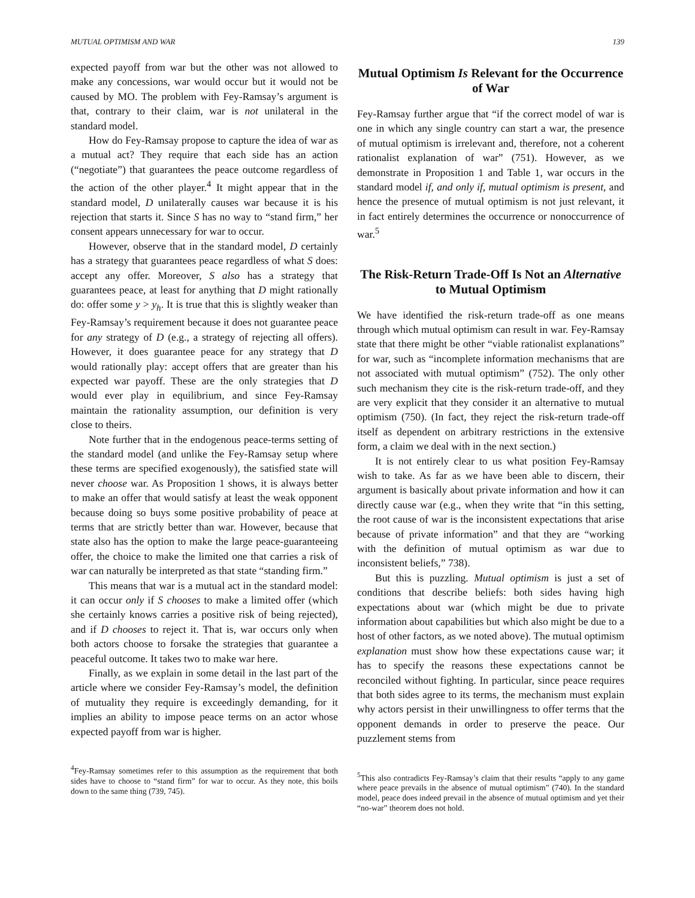MUTUAL OPTIMISM AND WAR 139
expected payoff from war but the other was not allowed to make any concessions, war would occur but it would not be caused by MO. The problem with Fey-Ramsay’s argument is that, contrary to their claim, war is not unilateral in the standard model.
How do Fey-Ramsay propose to capture the idea of war as a mutual act? They require that each side has an action (“negotiate”) that guarantees the peace outcome regardless of the action of the other player.<sup>4</sup> It might appear that in the standard model, D unilaterally causes war because it is his rejection that starts it. Since S has no way to “stand firm,” her consent appears unnecessary for war to occur.
However, observe that in the standard model, D certainly has a strategy that guarantees peace regardless of what S does: accept any offer. Moreover, S also has a strategy that guarantees peace, at least for anything that D might rationally do: offer some y > y<sub>h</sub>. It is true that this is slightly weaker than Fey-Ramsay’s requirement because it does not guarantee peace for any strategy of D (e.g., a strategy of rejecting all offers). However, it does guarantee peace for any strategy that D would rationally play: accept offers that are greater than his expected war payoff. These are the only strategies that D would ever play in equilibrium, and since Fey-Ramsay maintain the rationality assumption, our definition is very close to theirs.
Note further that in the endogenous peace-terms setting of the standard model (and unlike the Fey-Ramsay setup where these terms are specified exogenously), the satisfied state will never choose war. As Proposition 1 shows, it is always better to make an offer that would satisfy at least the weak opponent because doing so buys some positive probability of peace at terms that are strictly better than war. However, because that state also has the option to make the large peace-guaranteeing offer, the choice to make the limited one that carries a risk of war can naturally be interpreted as that state “standing firm.”
This means that war is a mutual act in the standard model: it can occur only if S chooses to make a limited offer (which she certainly knows carries a positive risk of being rejected), and if D chooses to reject it. That is, war occurs only when both actors choose to forsake the strategies that guarantee a peaceful outcome. It takes two to make war here.
Finally, as we explain in some detail in the last part of the article where we consider Fey-Ramsay’s model, the definition of mutuality they require is exceedingly demanding, for it implies an ability to impose peace terms on an actor whose expected payoff from war is higher.
<sup>4</sup> Fey-Ramsay sometimes refer to this assumption as the requirement that both sides have to choose to “stand firm” for war to occur. As they note, this boils down to the same thing (739, 745).
Mutual Optimism Is Relevant for the Occurrence of War
Fey-Ramsay further argue that “if the correct model of war is one in which any single country can start a war, the presence of mutual optimism is irrelevant and, therefore, not a coherent rationalist explanation of war” (751). However, as we demonstrate in Proposition 1 and Table 1, war occurs in the standard model if, and only if, mutual optimism is present, and hence the presence of mutual optimism is not just relevant, it in fact entirely determines the occurrence or nonoccurrence of war.<sup>5</sup>
The Risk-Return Trade-Off Is Not an Alternative to Mutual Optimism
We have identified the risk-return trade-off as one means through which mutual optimism can result in war. Fey-Ramsay state that there might be other “viable rationalist explanations” for war, such as “incomplete information mechanisms that are not associated with mutual optimism” (752). The only other such mechanism they cite is the risk-return trade-off, and they are very explicit that they consider it an alternative to mutual optimism (750). (In fact, they reject the risk-return trade-off itself as dependent on arbitrary restrictions in the extensive form, a claim we deal with in the next section.)
It is not entirely clear to us what position Fey-Ramsay wish to take. As far as we have been able to discern, their argument is basically about private information and how it can directly cause war (e.g., when they write that “in this setting, the root cause of war is the inconsistent expectations that arise because of private information” and that they are “working with the definition of mutual optimism as war due to inconsistent beliefs,” 738).
But this is puzzling. Mutual optimism is just a set of conditions that describe beliefs: both sides having high expectations about war (which might be due to private information about capabilities but which also might be due to a host of other factors, as we noted above). The mutual optimism explanation must show how these expectations cause war; it has to specify the reasons these expectations cannot be reconciled without fighting. In particular, since peace requires that both sides agree to its terms, the mechanism must explain why actors persist in their unwillingness to offer terms that the opponent demands in order to preserve the peace. Our puzzlement stems from
<sup>5</sup> This also contradicts Fey-Ramsay’s claim that their results “apply to any game where peace prevails in the absence of mutual optimism” (740). In the standard model, peace does indeed prevail in the absence of mutual optimism and yet their “no-war” theorem does not hold.